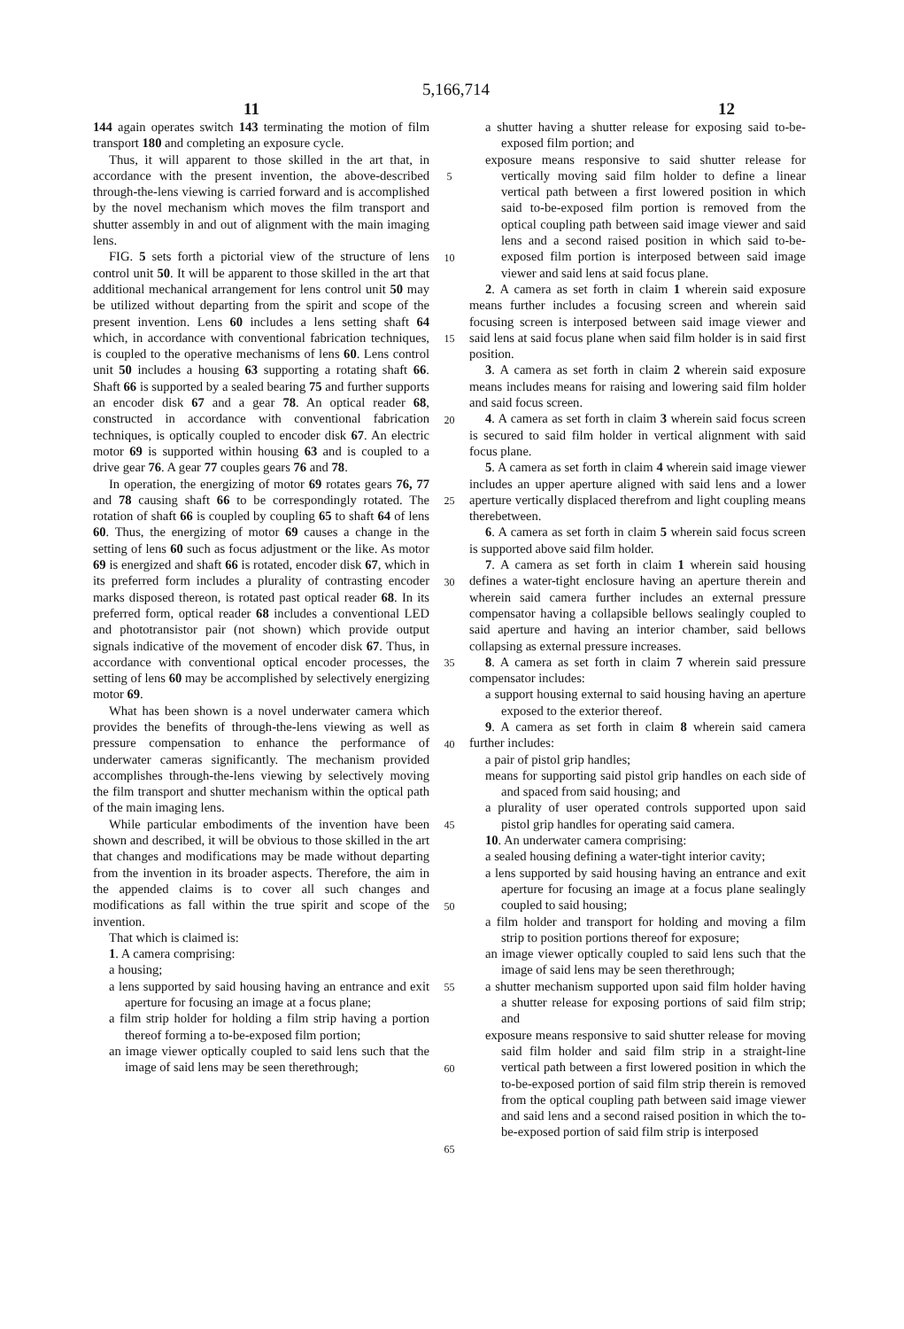5,166,714
11 12
144 again operates switch 143 terminating the motion of film transport 180 and completing an exposure cycle.
Thus, it will apparent to those skilled in the art that, in accordance with the present invention, the above-described through-the-lens viewing is carried forward and is accomplished by the novel mechanism which moves the film transport and shutter assembly in and out of alignment with the main imaging lens.
FIG. 5 sets forth a pictorial view of the structure of lens control unit 50. It will be apparent to those skilled in the art that additional mechanical arrangement for lens control unit 50 may be utilized without departing from the spirit and scope of the present invention. Lens 60 includes a lens setting shaft 64 which, in accordance with conventional fabrication techniques, is coupled to the operative mechanisms of lens 60. Lens control unit 50 includes a housing 63 supporting a rotating shaft 66. Shaft 66 is supported by a sealed bearing 75 and further supports an encoder disk 67 and a gear 78. An optical reader 68, constructed in accordance with conventional fabrication techniques, is optically coupled to encoder disk 67. An electric motor 69 is supported within housing 63 and is coupled to a drive gear 76. A gear 77 couples gears 76 and 78.
In operation, the energizing of motor 69 rotates gears 76, 77 and 78 causing shaft 66 to be correspondingly rotated. The rotation of shaft 66 is coupled by coupling 65 to shaft 64 of lens 60. Thus, the energizing of motor 69 causes a change in the setting of lens 60 such as focus adjustment or the like. As motor 69 is energized and shaft 66 is rotated, encoder disk 67, which in its preferred form includes a plurality of contrasting encoder marks disposed thereon, is rotated past optical reader 68. In its preferred form, optical reader 68 includes a conventional LED and phototransistor pair (not shown) which provide output signals indicative of the movement of encoder disk 67. Thus, in accordance with conventional optical encoder processes, the setting of lens 60 may be accomplished by selectively energizing motor 69.
What has been shown is a novel underwater camera which provides the benefits of through-the-lens viewing as well as pressure compensation to enhance the performance of underwater cameras significantly. The mechanism provided accomplishes through-the-lens viewing by selectively moving the film transport and shutter mechanism within the optical path of the main imaging lens.
While particular embodiments of the invention have been shown and described, it will be obvious to those skilled in the art that changes and modifications may be made without departing from the invention in its broader aspects. Therefore, the aim in the appended claims is to cover all such changes and modifications as fall within the true spirit and scope of the invention.
That which is claimed is:
1. A camera comprising:
a housing;
a lens supported by said housing having an entrance and exit aperture for focusing an image at a focus plane;
a film strip holder for holding a film strip having a portion thereof forming a to-be-exposed film portion;
an image viewer optically coupled to said lens such that the image of said lens may be seen therethrough;
5
10
15
20
25
30
35
40
45
50
55
60
65
a shutter having a shutter release for exposing said to-be-exposed film portion; and
exposure means responsive to said shutter release for vertically moving said film holder to define a linear vertical path between a first lowered position in which said to-be-exposed film portion is removed from the optical coupling path between said image viewer and said lens and a second raised position in which said to-be-exposed film portion is interposed between said image viewer and said lens at said focus plane.
2. A camera as set forth in claim 1 wherein said exposure means further includes a focusing screen and wherein said focusing screen is interposed between said image viewer and said lens at said focus plane when said film holder is in said first position.
3. A camera as set forth in claim 2 wherein said exposure means includes means for raising and lowering said film holder and said focus screen.
4. A camera as set forth in claim 3 wherein said focus screen is secured to said film holder in vertical alignment with said focus plane.
5. A camera as set forth in claim 4 wherein said image viewer includes an upper aperture aligned with said lens and a lower aperture vertically displaced therefrom and light coupling means therebetween.
6. A camera as set forth in claim 5 wherein said focus screen is supported above said film holder.
7. A camera as set forth in claim 1 wherein said housing defines a water-tight enclosure having an aperture therein and wherein said camera further includes an external pressure compensator having a collapsible bellows sealingly coupled to said aperture and having an interior chamber, said bellows collapsing as external pressure increases.
8. A camera as set forth in claim 7 wherein said pressure compensator includes:
a support housing external to said housing having an aperture exposed to the exterior thereof.
9. A camera as set forth in claim 8 wherein said camera further includes:
a pair of pistol grip handles;
means for supporting said pistol grip handles on each side of and spaced from said housing; and
a plurality of user operated controls supported upon said pistol grip handles for operating said camera.
10. An underwater camera comprising:
a sealed housing defining a water-tight interior cavity;
a lens supported by said housing having an entrance and exit aperture for focusing an image at a focus plane sealingly coupled to said housing;
a film holder and transport for holding and moving a film strip to position portions thereof for exposure;
an image viewer optically coupled to said lens such that the image of said lens may be seen therethrough;
a shutter mechanism supported upon said film holder having a shutter release for exposing portions of said film strip; and
exposure means responsive to said shutter release for moving said film holder and said film strip in a straight-line vertical path between a first lowered position in which the to-be-exposed portion of said film strip therein is removed from the optical coupling path between said image viewer and said lens and a second raised position in which the to-be-exposed portion of said film strip is interposed